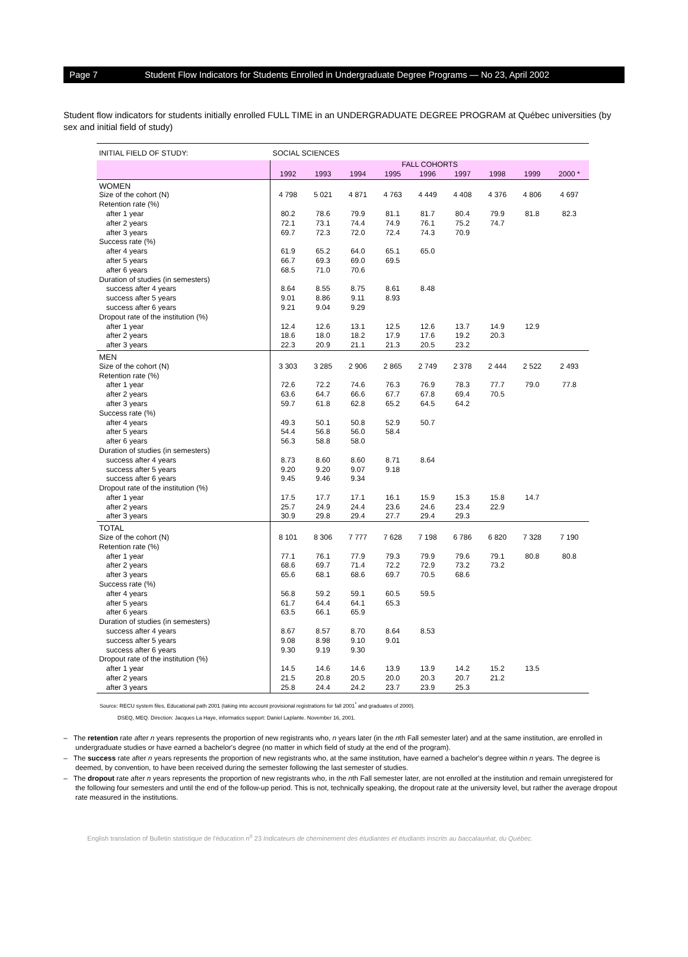Page 7 Student Flow Indicators for Students Enrolled in Undergraduate Degree Programs — No 23, April 2002
Student flow indicators for students initially enrolled FULL TIME in an UNDERGRADUATE DEGREE PROGRAM at Québec universities (by sex and initial field of study)
| INITIAL FIELD OF STUDY: | SOCIAL SCIENCES | | | | | | | | |
| | FALL COHORTS | | | | | | | | |
| | 1992 | 1993 | 1994 | 1995 | 1996 | 1997 | 1998 | 1999 | 2000 * |
| WOMEN | | | | | | | | | |
| Size of the cohort (N) | 4 798 | 5 021 | 4 871 | 4 763 | 4 449 | 4 408 | 4 376 | 4 806 | 4 697 |
| Retention rate (%) | | | | | | | | | |
| after 1 year | 80.2 | 78.6 | 79.9 | 81.1 | 81.7 | 80.4 | 79.9 | 81.8 | 82.3 |
| after 2 years | 72.1 | 73.1 | 74.4 | 74.9 | 76.1 | 75.2 | 74.7 | | |
| after 3 years | 69.7 | 72.3 | 72.0 | 72.4 | 74.3 | 70.9 | | | |
| Success rate (%) | | | | | | | | | |
| after 4 years | 61.9 | 65.2 | 64.0 | 65.1 | 65.0 | | | | |
| after 5 years | 66.7 | 69.3 | 69.0 | 69.5 | | | | | |
| after 6 years | 68.5 | 71.0 | 70.6 | | | | | | |
| Duration of studies (in semesters) | | | | | | | | | |
| success after 4 years | 8.64 | 8.55 | 8.75 | 8.61 | 8.48 | | | | |
| success after 5 years | 9.01 | 8.86 | 9.11 | 8.93 | | | | | |
| success after 6 years | 9.21 | 9.04 | 9.29 | | | | | | |
| Dropout rate of the institution (%) | | | | | | | | | |
| after 1 year | 12.4 | 12.6 | 13.1 | 12.5 | 12.6 | 13.7 | 14.9 | 12.9 | |
| after 2 years | 18.6 | 18.0 | 18.2 | 17.9 | 17.6 | 19.2 | 20.3 | | |
| after 3 years | 22.3 | 20.9 | 21.1 | 21.3 | 20.5 | 23.2 | | | |
| MEN | | | | | | | | | |
| Size of the cohort (N) | 3 303 | 3 285 | 2 906 | 2 865 | 2 749 | 2 378 | 2 444 | 2 522 | 2 493 |
| Retention rate (%) | | | | | | | | | |
| after 1 year | 72.6 | 72.2 | 74.6 | 76.3 | 76.9 | 78.3 | 77.7 | 79.0 | 77.8 |
| after 2 years | 63.6 | 64.7 | 66.6 | 67.7 | 67.8 | 69.4 | 70.5 | | |
| after 3 years | 59.7 | 61.8 | 62.8 | 65.2 | 64.5 | 64.2 | | | |
| Success rate (%) | | | | | | | | | |
| after 4 years | 49.3 | 50.1 | 50.8 | 52.9 | 50.7 | | | | |
| after 5 years | 54.4 | 56.8 | 56.0 | 58.4 | | | | | |
| after 6 years | 56.3 | 58.8 | 58.0 | | | | | | |
| Duration of studies (in semesters) | | | | | | | | | |
| success after 4 years | 8.73 | 8.60 | 8.60 | 8.71 | 8.64 | | | | |
| success after 5 years | 9.20 | 9.20 | 9.07 | 9.18 | | | | | |
| success after 6 years | 9.45 | 9.46 | 9.34 | | | | | | |
| Dropout rate of the institution (%) | | | | | | | | | |
| after 1 year | 17.5 | 17.7 | 17.1 | 16.1 | 15.9 | 15.3 | 15.8 | 14.7 | |
| after 2 years | 25.7 | 24.9 | 24.4 | 23.6 | 24.6 | 23.4 | 22.9 | | |
| after 3 years | 30.9 | 29.8 | 29.4 | 27.7 | 29.4 | 29.3 | | | |
| TOTAL | | | | | | | | | |
| Size of the cohort (N) | 8 101 | 8 306 | 7 777 | 7 628 | 7 198 | 6 786 | 6 820 | 7 328 | 7 190 |
| Retention rate (%) | | | | | | | | | |
| after 1 year | 77.1 | 76.1 | 77.9 | 79.3 | 79.9 | 79.6 | 79.1 | 80.8 | 80.8 |
| after 2 years | 68.6 | 69.7 | 71.4 | 72.2 | 72.9 | 73.2 | 73.2 | | |
| after 3 years | 65.6 | 68.1 | 68.6 | 69.7 | 70.5 | 68.6 | | | |
| Success rate (%) | | | | | | | | | |
| after 4 years | 56.8 | 59.2 | 59.1 | 60.5 | 59.5 | | | | |
| after 5 years | 61.7 | 64.4 | 64.1 | 65.3 | | | | | |
| after 6 years | 63.5 | 66.1 | 65.9 | | | | | | |
| Duration of studies (in semesters) | | | | | | | | | |
| success after 4 years | 8.67 | 8.57 | 8.70 | 8.64 | 8.53 | | | | |
| success after 5 years | 9.08 | 8.98 | 9.10 | 9.01 | | | | | |
| success after 6 years | 9.30 | 9.19 | 9.30 | | | | | | |
| Dropout rate of the institution (%) | | | | | | | | | |
| after 1 year | 14.5 | 14.6 | 14.6 | 13.9 | 13.9 | 14.2 | 15.2 | 13.5 | |
| after 2 years | 21.5 | 20.8 | 20.5 | 20.0 | 20.3 | 20.7 | 21.2 | | |
| after 3 years | 25.8 | 24.4 | 24.2 | 23.7 | 23.9 | 25.3 | | | |
Source: RECU system files, Educational path 2001 (taking into account provisional registrations for fall 2001<sup>*</sup> and graduates of 2000).
DSEQ, MEQ. Direction: Jacques La Haye, informatics support: Daniel Laplante. November 16, 2001.
– The retention rate after n years represents the proportion of new registrants who, n years later (in the nth Fall semester later) and at the same institution, are enrolled in undergraduate studies or have earned a bachelor's degree (no matter in which field of study at the end of the program).
– The success rate after n years represents the proportion of new registrants who, at the same institution, have earned a bachelor's degree within n years. The degree is deemed, by convention, to have been received during the semester following the last semester of studies.
– The dropout rate after n years represents the proportion of new registrants who, in the nth Fall semester later, are not enrolled at the institution and remain unregistered for the following four semesters and until the end of the follow-up period. This is not, technically speaking, the dropout rate at the university level, but rather the average dropout rate measured in the institutions.
English translation of Bulletin statistique de l'éducation n<sup>o</sup> 23 Indicateurs de cheminement des étudiantes et étudiants inscrits au baccalauréat, du Québec.